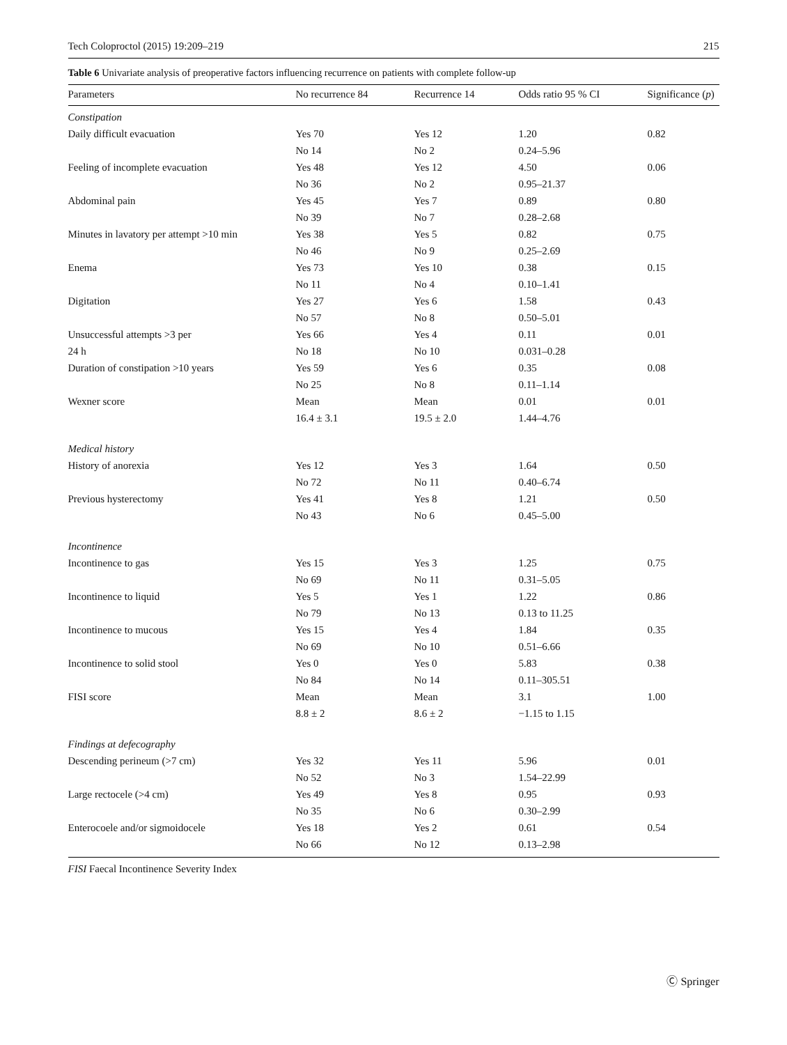Tech Coloproctol (2015) 19:209–219 215
Table 6 Univariate analysis of preoperative factors influencing recurrence on patients with complete follow-up
| Parameters | No recurrence 84 | Recurrence 14 | Odds ratio 95 % CI | Significance ( p ) |
| --- | --- | --- | --- | --- |
| Constipation | | | | |
| Daily difficult evacuation | Yes 70 | Yes 12 | 1.20 | 0.82 |
| | No 14 | No 2 | 0.24–5.96 | |
| Feeling of incomplete evacuation | Yes 48 | Yes 12 | 4.50 | 0.06 |
| | No 36 | No 2 | 0.95–21.37 | |
| Abdominal pain | Yes 45 | Yes 7 | 0.89 | 0.80 |
| | No 39 | No 7 | 0.28–2.68 | |
| Minutes in lavatory per attempt >10 min | Yes 38 | Yes 5 | 0.82 | 0.75 |
| | No 46 | No 9 | 0.25–2.69 | |
| Enema | Yes 73 | Yes 10 | 0.38 | 0.15 |
| | No 11 | No 4 | 0.10–1.41 | |
| Digitation | Yes 27 | Yes 6 | 1.58 | 0.43 |
| | No 57 | No 8 | 0.50–5.01 | |
| Unsuccessful attempts >3 per | Yes 66 | Yes 4 | 0.11 | 0.01 |
| 24 h | No 18 | No 10 | 0.031–0.28 | |
| Duration of constipation >10 years | Yes 59 | Yes 6 | 0.35 | 0.08 |
| | No 25 | No 8 | 0.11–1.14 | |
| Wexner score | Mean | Mean | 0.01 | 0.01 |
| | 16.4 ± 3.1 | 19.5 ± 2.0 | 1.44–4.76 | |
| Medical history | | | | |
| History of anorexia | Yes 12 | Yes 3 | 1.64 | 0.50 |
| | No 72 | No 11 | 0.40–6.74 | |
| Previous hysterectomy | Yes 41 | Yes 8 | 1.21 | 0.50 |
| | No 43 | No 6 | 0.45–5.00 | |
| Incontinence | | | | |
| Incontinence to gas | Yes 15 | Yes 3 | 1.25 | 0.75 |
| | No 69 | No 11 | 0.31–5.05 | |
| Incontinence to liquid | Yes 5 | Yes 1 | 1.22 | 0.86 |
| | No 79 | No 13 | 0.13 to 11.25 | |
| Incontinence to mucous | Yes 15 | Yes 4 | 1.84 | 0.35 |
| | No 69 | No 10 | 0.51–6.66 | |
| Incontinence to solid stool | Yes 0 | Yes 0 | 5.83 | 0.38 |
| | No 84 | No 14 | 0.11–305.51 | |
| FISI score | Mean | Mean | 3.1 | 1.00 |
| | 8.8 ± 2 | 8.6 ± 2 | −1.15 to 1.15 | |
| Findings at defecography | | | | |
| Descending perineum (>7 cm) | Yes 32 | Yes 11 | 5.96 | 0.01 |
| | No 52 | No 3 | 1.54–22.99 | |
| Large rectocele (>4 cm) | Yes 49 | Yes 8 | 0.95 | 0.93 |
| | No 35 | No 6 | 0.30–2.99 | |
| Enterocoele and/or sigmoidocele | Yes 18 | Yes 2 | 0.61 | 0.54 |
| | No 66 | No 12 | 0.13–2.98 | |
FISI Faecal Incontinence Severity Index
Ⓒ Springer